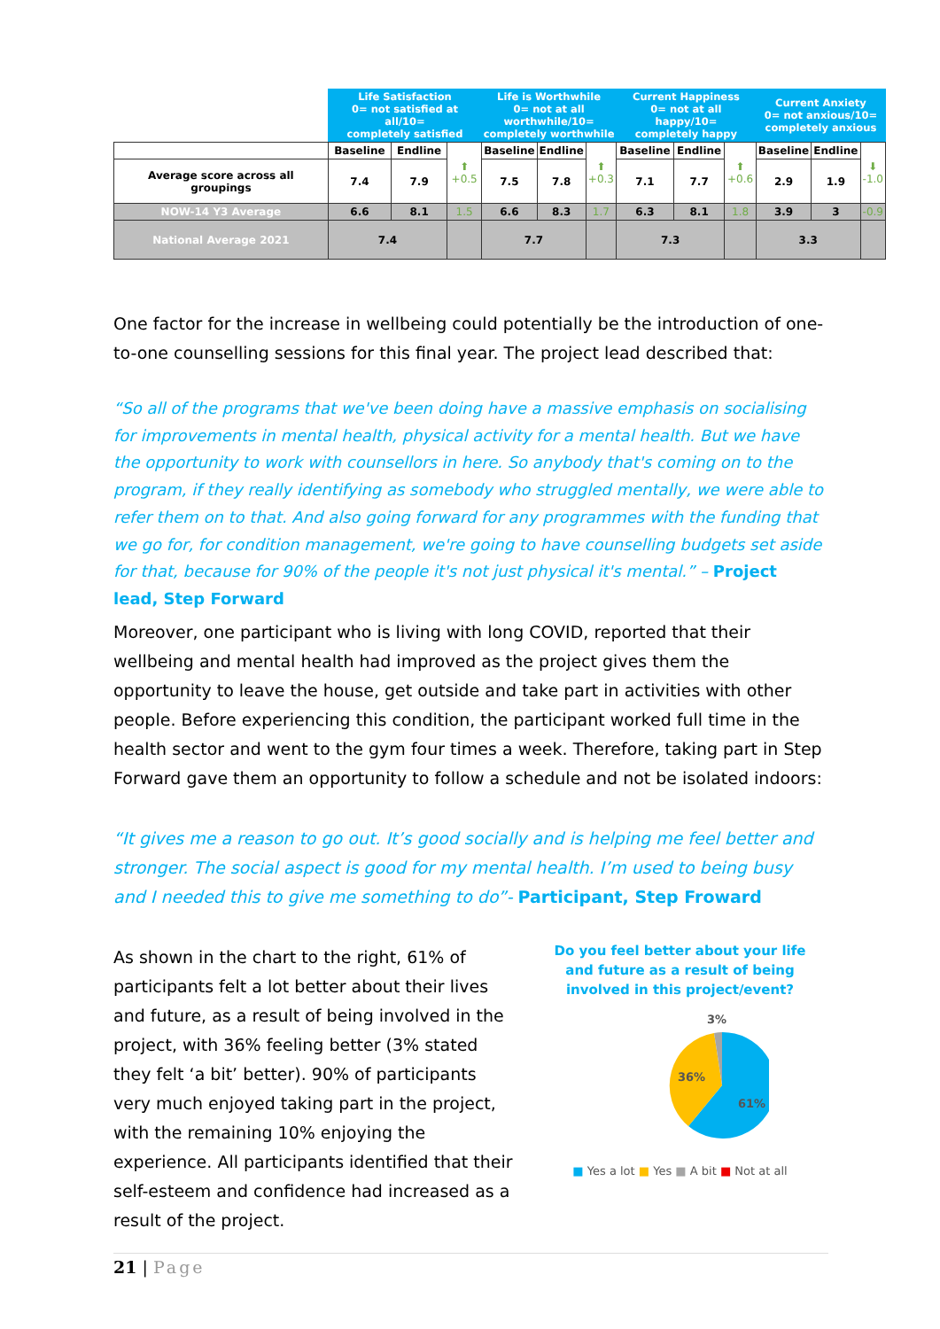| | Life Satisfaction 0= not satisfied at all/10= completely satisfied | | | Life is Worthwhile 0= not at all worthwhile/10= completely worthwhile | | | Current Happiness 0= not at all happy/10= completely happy | | | Current Anxiety 0= not anxious/10= completely anxious | | |
| --- | --- | --- | --- | --- | --- | --- | --- | --- | --- | --- | --- | --- |
| | Baseline | Endline | ⬆ +0.5 | Baseline | Endline | ⬆ +0.3 | Baseline | Endline | ⬆ +0.6 | Baseline | Endline | ⬇ -1.0 |
| Average score across all groupings | 7.4 | 7.9 | | 7.5 | 7.8 | | 7.1 | 7.7 | | 2.9 | 1.9 | |
| NOW-14 Y3 Average | 6.6 | 8.1 | 1.5 | 6.6 | 8.3 | 1.7 | 6.3 | 8.1 | 1.8 | 3.9 | 3 | -0.9 |
| National Average 2021 | 7.4 | | | 7.7 | | | 7.3 | | | 3.3 | | |
One factor for the increase in wellbeing could potentially be the introduction of one-to-one counselling sessions for this final year. The project lead described that:
“So all of the programs that we've been doing have a massive emphasis on socialising for improvements in mental health, physical activity for a mental health. But we have the opportunity to work with counsellors in here. So anybody that's coming on to the program, if they really identifying as somebody who struggled mentally, we were able to refer them on to that. And also going forward for any programmes with the funding that we go for, for condition management, we're going to have counselling budgets set aside for that, because for 90% of the people it's not just physical it's mental.” – Project lead, Step Forward
Moreover, one participant who is living with long COVID, reported that their wellbeing and mental health had improved as the project gives them the opportunity to leave the house, get outside and take part in activities with other people. Before experiencing this condition, the participant worked full time in the health sector and went to the gym four times a week. Therefore, taking part in Step Forward gave them an opportunity to follow a schedule and not be isolated indoors:
“It gives me a reason to go out. It’s good socially and is helping me feel better and stronger. The social aspect is good for my mental health. I’m used to being busy and I needed this to give me something to do”- Participant, Step Froward
As shown in the chart to the right, 61% of participants felt a lot better about their lives and future, as a result of being involved in the project, with 36% feeling better (3% stated they felt ‘a bit’ better). 90% of participants very much enjoyed taking part in the project, with the remaining 10% enjoying the experience. All participants identified that their self-esteem and confidence had increased as a result of the project.
Do you feel better about your life and future as a result of being involved in this project/event?
3%
36%
61%
■ Yes a lot ■ Yes ■ A bit ■ Not at all
21 | Page